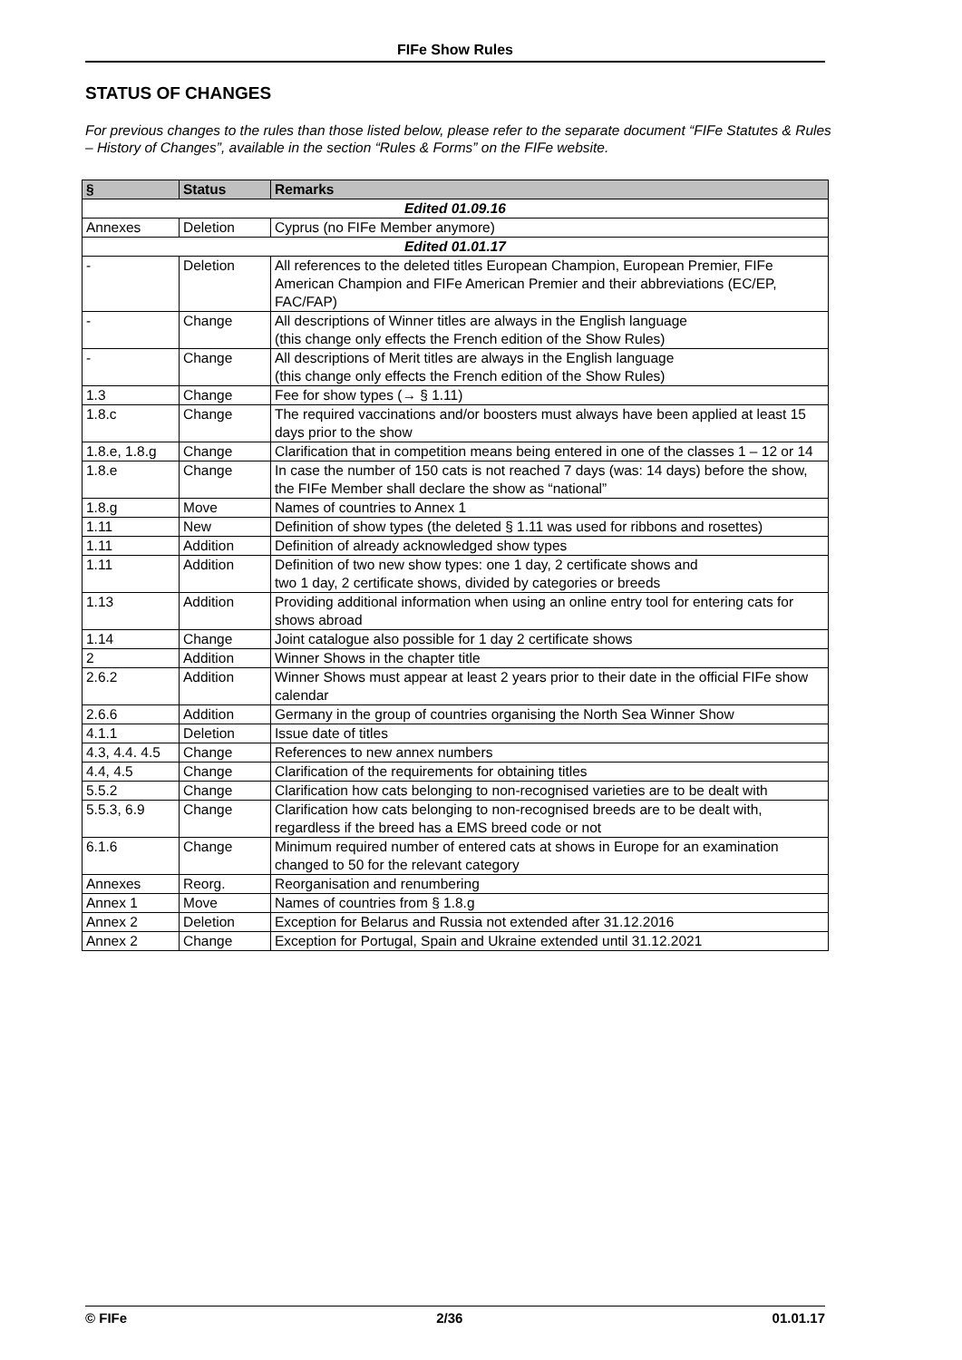FIFe Show Rules
STATUS OF CHANGES
For previous changes to the rules than those listed below, please refer to the separate document “FIFe Statutes & Rules – History of Changes”, available in the section “Rules & Forms” on the FIFe website.
| § | Status | Remarks |
| --- | --- | --- |
| Edited 01.09.16 | | |
| Annexes | Deletion | Cyprus (no FIFe Member anymore) |
| Edited 01.01.17 | | |
| - | Deletion | All references to the deleted titles European Champion, European Premier, FIFe American Champion and FIFe American Premier and their abbreviations (EC/EP, FAC/FAP) |
| - | Change | All descriptions of Winner titles are always in the English language (this change only effects the French edition of the Show Rules) |
| - | Change | All descriptions of Merit titles are always in the English language (this change only effects the French edition of the Show Rules) |
| 1.3 | Change | Fee for show types (→ § 1.11) |
| 1.8.c | Change | The required vaccinations and/or boosters must always have been applied at least 15 days prior to the show |
| 1.8.e, 1.8.g | Change | Clarification that in competition means being entered in one of the classes 1 – 12 or 14 |
| 1.8.e | Change | In case the number of 150 cats is not reached 7 days (was: 14 days) before the show, the FIFe Member shall declare the show as “national” |
| 1.8.g | Move | Names of countries to Annex 1 |
| 1.11 | New | Definition of show types (the deleted § 1.11 was used for ribbons and rosettes) |
| 1.11 | Addition | Definition of already acknowledged show types |
| 1.11 | Addition | Definition of two new show types: one 1 day, 2 certificate shows and two 1 day, 2 certificate shows, divided by categories or breeds |
| 1.13 | Addition | Providing additional information when using an online entry tool for entering cats for shows abroad |
| 1.14 | Change | Joint catalogue also possible for 1 day 2 certificate shows |
| 2 | Addition | Winner Shows in the chapter title |
| 2.6.2 | Addition | Winner Shows must appear at least 2 years prior to their date in the official FIFe show calendar |
| 2.6.6 | Addition | Germany in the group of countries organising the North Sea Winner Show |
| 4.1.1 | Deletion | Issue date of titles |
| 4.3, 4.4. 4.5 | Change | References to new annex numbers |
| 4.4, 4.5 | Change | Clarification of the requirements for obtaining titles |
| 5.5.2 | Change | Clarification how cats belonging to non-recognised varieties are to be dealt with |
| 5.5.3, 6.9 | Change | Clarification how cats belonging to non-recognised breeds are to be dealt with, regardless if the breed has a EMS breed code or not |
| 6.1.6 | Change | Minimum required number of entered cats at shows in Europe for an examination changed to 50 for the relevant category |
| Annexes | Reorg. | Reorganisation and renumbering |
| Annex 1 | Move | Names of countries from § 1.8.g |
| Annex 2 | Deletion | Exception for Belarus and Russia not extended after 31.12.2016 |
| Annex 2 | Change | Exception for Portugal, Spain and Ukraine extended until 31.12.2021 |
© FIFe 2/36 01.01.17